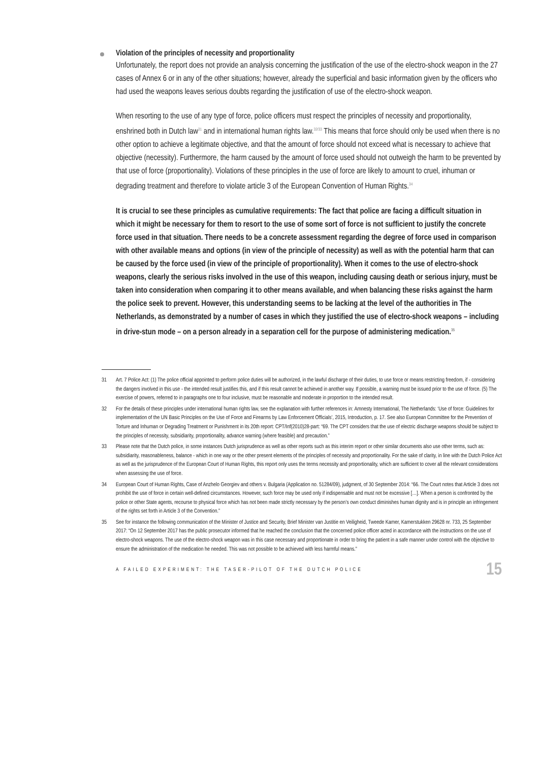Violation of the principles of necessity and proportionality
Unfortunately, the report does not provide an analysis concerning the justification of the use of the electro-shock weapon in the 27 cases of Annex 6 or in any of the other situations; however, already the superficial and basic information given by the officers who had used the weapons leaves serious doubts regarding the justification of use of the electro-shock weapon.
When resorting to the use of any type of force, police officers must respect the principles of necessity and proportionality, enshrined both in Dutch law<sup>31</sup> and in international human rights law.<sup>32/33</sup> This means that force should only be used when there is no other option to achieve a legitimate objective, and that the amount of force should not exceed what is necessary to achieve that objective (necessity). Furthermore, the harm caused by the amount of force used should not outweigh the harm to be prevented by that use of force (proportionality). Violations of these principles in the use of force are likely to amount to cruel, inhuman or degrading treatment and therefore to violate article 3 of the European Convention of Human Rights.<sup>34</sup>
It is crucial to see these principles as cumulative requirements: The fact that police are facing a difficult situation in which it might be necessary for them to resort to the use of some sort of force is not sufficient to justify the concrete force used in that situation. There needs to be a concrete assessment regarding the degree of force used in comparison with other available means and options (in view of the principle of necessity) as well as with the potential harm that can be caused by the force used (in view of the principle of proportionality). When it comes to the use of electro-shock weapons, clearly the serious risks involved in the use of this weapon, including causing death or serious injury, must be taken into consideration when comparing it to other means available, and when balancing these risks against the harm the police seek to prevent. However, this understanding seems to be lacking at the level of the authorities in The Netherlands, as demonstrated by a number of cases in which they justified the use of electro-shock weapons – including in drive-stun mode – on a person already in a separation cell for the purpose of administering medication.<sup>35</sup>
31 Art. 7 Police Act: (1) The police official appointed to perform police duties will be authorized, in the lawful discharge of their duties, to use force or means restricting freedom, if - considering the dangers involved in this use - the intended result justifies this, and if this result cannot be achieved in another way. If possible, a warning must be issued prior to the use of force. (5) The exercise of powers, referred to in paragraphs one to four inclusive, must be reasonable and moderate in proportion to the intended result.
32 For the details of these principles under international human rights law, see the explanation with further references in: Amnesty International, The Netherlands: ‘Use of force: Guidelines for implementation of the UN Basic Principles on the Use of Force and Firearms by Law Enforcement Officials’, 2015, Introduction, p. 17. See also European Committee for the Prevention of Torture and Inhuman or Degrading Treatment or Punishment in its 20th report: CPT/Inf(2010)28-part: “69. The CPT considers that the use of electric discharge weapons should be subject to the principles of necessity, subsidiarity, proportionality, advance warning (where feasible) and precaution.”
33 Please note that the Dutch police, in some instances Dutch jurisprudence as well as other reports such as this interim report or other similar documents also use other terms, such as: subsidiarity, reasonableness, balance - which in one way or the other present elements of the principles of necessity and proportionality. For the sake of clarity, in line with the Dutch Police Act as well as the jurisprudence of the European Court of Human Rights, this report only uses the terms necessity and proportionality, which are sufficient to cover all the relevant considerations when assessing the use of force.
34 European Court of Human Rights, Case of Anzhelo Georgiev and others v. Bulgaria (Application no. 51284/09), judgment, of 30 September 2014: “66. The Court notes that Article 3 does not prohibit the use of force in certain well-defined circumstances. However, such force may be used only if indispensable and must not be excessive […]. When a person is confronted by the police or other State agents, recourse to physical force which has not been made strictly necessary by the person’s own conduct diminishes human dignity and is in principle an infringement of the rights set forth in Article 3 of the Convention.”
35 See for instance the following communication of the Minister of Justice and Security, Brief Minister van Justitie en Veiligheid, Tweede Kamer, Kamerstukken 29628 nr. 733, 25 September 2017: “On 12 September 2017 has the public prosecutor informed that he reached the conclusion that the concerned police officer acted in accordance with the instructions on the use of electro-shock weapons. The use of the electro-shock weapon was in this case necessary and proportionate in order to bring the patient in a safe manner under control with the objective to ensure the administration of the medication he needed. This was not possible to be achieved with less harmful means.”
A FAILED EXPERIMENT: THE TASER-PILOT OF THE DUTCH POLICE 15